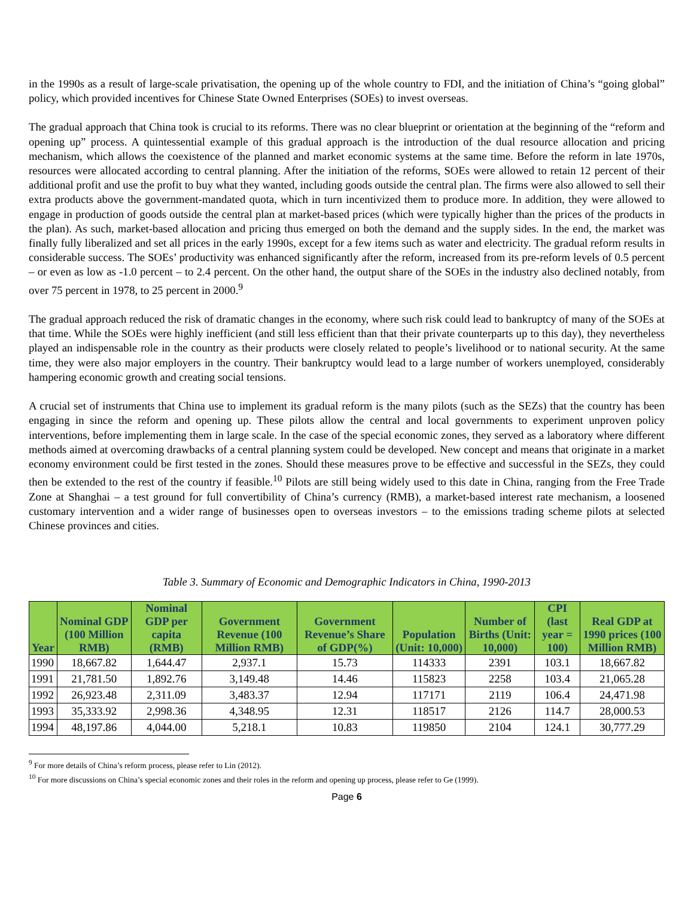in the 1990s as a result of large-scale privatisation, the opening up of the whole country to FDI, and the initiation of China’s “going global” policy, which provided incentives for Chinese State Owned Enterprises (SOEs) to invest overseas.
The gradual approach that China took is crucial to its reforms. There was no clear blueprint or orientation at the beginning of the “reform and opening up” process. A quintessential example of this gradual approach is the introduction of the dual resource allocation and pricing mechanism, which allows the coexistence of the planned and market economic systems at the same time. Before the reform in late 1970s, resources were allocated according to central planning. After the initiation of the reforms, SOEs were allowed to retain 12 percent of their additional profit and use the profit to buy what they wanted, including goods outside the central plan. The firms were also allowed to sell their extra products above the government-mandated quota, which in turn incentivized them to produce more. In addition, they were allowed to engage in production of goods outside the central plan at market-based prices (which were typically higher than the prices of the products in the plan). As such, market-based allocation and pricing thus emerged on both the demand and the supply sides. In the end, the market was finally fully liberalized and set all prices in the early 1990s, except for a few items such as water and electricity. The gradual reform results in considerable success. The SOEs’ productivity was enhanced significantly after the reform, increased from its pre-reform levels of 0.5 percent – or even as low as -1.0 percent – to 2.4 percent. On the other hand, the output share of the SOEs in the industry also declined notably, from over 75 percent in 1978, to 25 percent in 2000.<sup>9</sup>
The gradual approach reduced the risk of dramatic changes in the economy, where such risk could lead to bankruptcy of many of the SOEs at that time. While the SOEs were highly inefficient (and still less efficient than that their private counterparts up to this day), they nevertheless played an indispensable role in the country as their products were closely related to people’s livelihood or to national security. At the same time, they were also major employers in the country. Their bankruptcy would lead to a large number of workers unemployed, considerably hampering economic growth and creating social tensions.
A crucial set of instruments that China use to implement its gradual reform is the many pilots (such as the SEZs) that the country has been engaging in since the reform and opening up. These pilots allow the central and local governments to experiment unproven policy interventions, before implementing them in large scale. In the case of the special economic zones, they served as a laboratory where different methods aimed at overcoming drawbacks of a central planning system could be developed. New concept and means that originate in a market economy environment could be first tested in the zones. Should these measures prove to be effective and successful in the SEZs, they could then be extended to the rest of the country if feasible.<sup>10</sup> Pilots are still being widely used to this date in China, ranging from the Free Trade Zone at Shanghai – a test ground for full convertibility of China’s currency (RMB), a market-based interest rate mechanism, a loosened customary intervention and a wider range of businesses open to overseas investors – to the emissions trading scheme pilots at selected Chinese provinces and cities.
Table 3. Summary of Economic and Demographic Indicators in China, 1990-2013
| Year | Nominal GDP (100 Million RMB) | Nominal GDP per capita (RMB) | Government Revenue (100 Million RMB) | Government Revenue’s Share of GDP(%) | Population (Unit: 10,000) | Number of Births (Unit: 10,000) | CPI (last year = 100) | Real GDP at 1990 prices (100 Million RMB) |
| --- | --- | --- | --- | --- | --- | --- | --- | --- |
| 1990 | 18,667.82 | 1,644.47 | 2,937.1 | 15.73 | 114333 | 2391 | 103.1 | 18,667.82 |
| 1991 | 21,781.50 | 1,892.76 | 3,149.48 | 14.46 | 115823 | 2258 | 103.4 | 21,065.28 |
| 1992 | 26,923.48 | 2,311.09 | 3,483.37 | 12.94 | 117171 | 2119 | 106.4 | 24,471.98 |
| 1993 | 35,333.92 | 2,998.36 | 4,348.95 | 12.31 | 118517 | 2126 | 114.7 | 28,000.53 |
| 1994 | 48,197.86 | 4,044.00 | 5,218.1 | 10.83 | 119850 | 2104 | 124.1 | 30,777.29 |
<sup>9</sup> For more details of China’s reform process, please refer to Lin (2012).
<sup>10</sup> For more discussions on China’s special economic zones and their roles in the reform and opening up process, please refer to Ge (1999).
Page 6